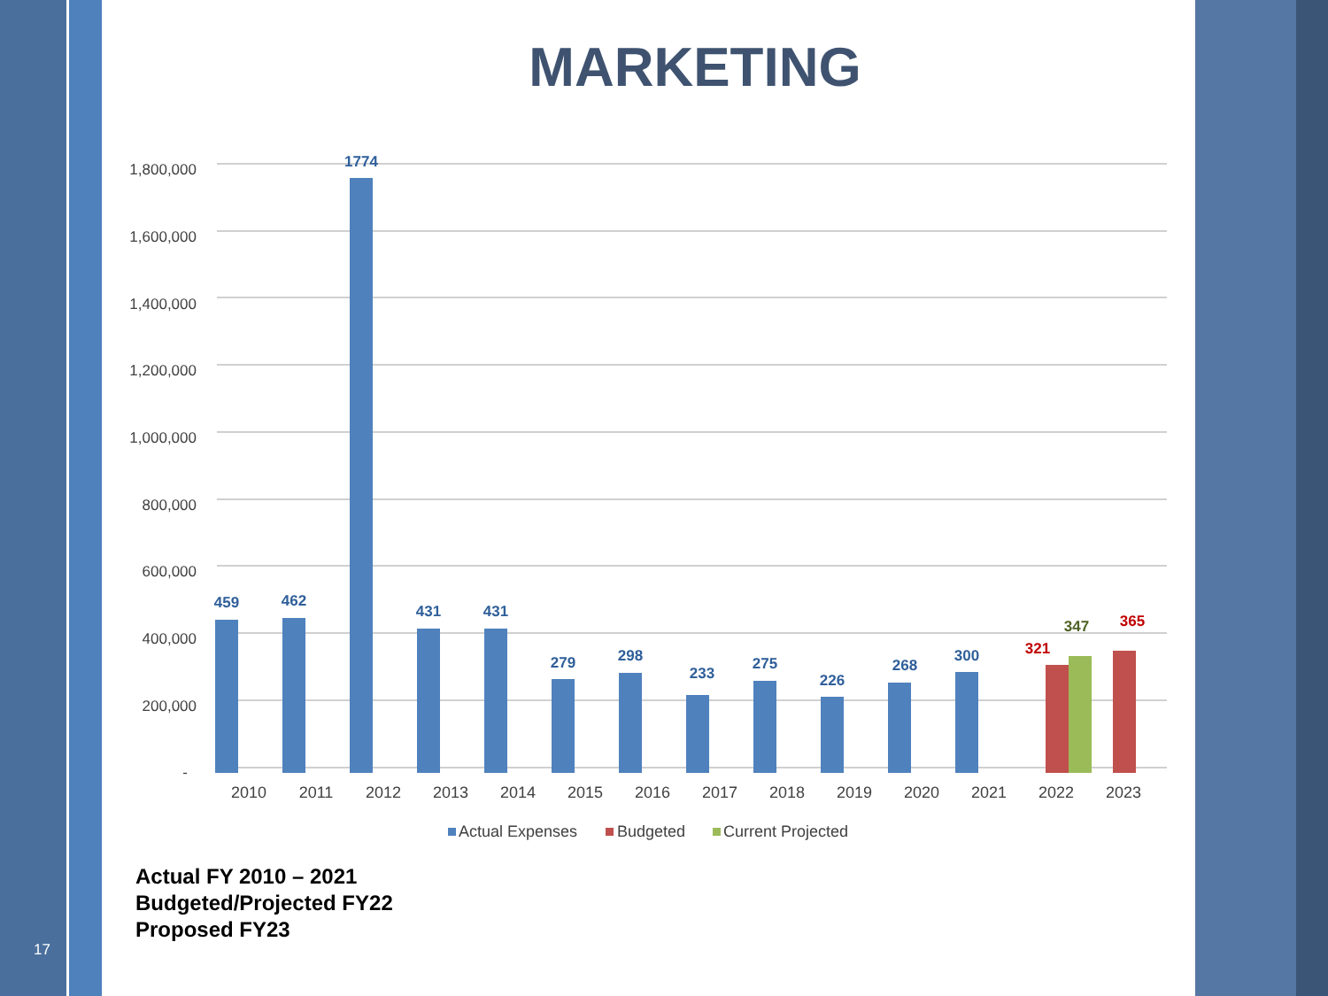17
MARKETING
1,800,000
1,600,000
1,400,000
1,200,000
1,000,000
800,000
600,000
400,000
200,000
-
459
462
1774
431
431
279
298
233
275
226
268
300
321
347
365
2010
2011
2012
2013
2014
2015
2016
2017
2018
2019
2020
2021
2022
2023
Actual Expenses
Budgeted
Current Projected
Actual FY 2010 – 2021
Budgeted/Projected FY22
Proposed FY23